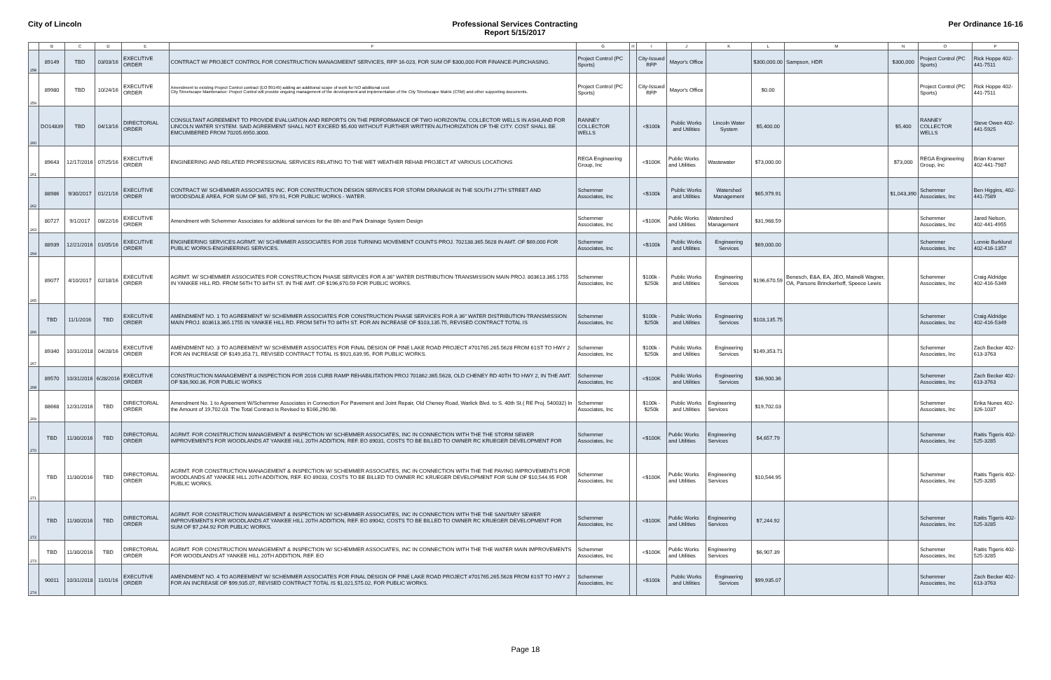City of Lincoln Professional Services Contracting
Report 5/15/2017
Per Ordinance 16-16
| | B | C | D | E | F | G | H | I | J | K | L | M | N | O | P |
| --- | --- | --- | --- | --- | --- | --- | --- | --- | --- | --- | --- | --- | --- | --- | --- |
| 258 | 89149 | TBD | 03/03/16 | EXECUTIVE ORDER | CONTRACT W/ PROJECT CONTROL FOR CONSTRUCTION MANAGMEENT SERVICES, RFP 16-023, FOR SUM OF $300,000 FOR FINANCE-PURCHASING. | Project Control (PC Sports) | | City-Issued RFP | Mayor's Office | | $300,000.00 | Sampson, HDR | $300,000 | Project Control (PC Sports) | Rick Hoppe 402-441-7511 |
| 259 | 89980 | TBD | 10/24/16 | EXECUTIVE ORDER | Amendment to existing Project Control contract (EO 89149) adding an additional scope of work for NO additional cost: City Streetscape Maintenance: Project Control will provide ongoing management of the development and implementation of the City Streetscape Matrix (CSM) and other supporting documents. | Project Control (PC Sports) | | City-Issued RFP | Mayor's Office | | $0.00 | | | Project Control (PC Sports) | Rick Hoppe 402-441-7511 |
| 260 | DO14839 | TBD | 04/13/16 | DIRECTORIAL ORDER | CONSULTANT AGREEMENT TO PROVIDE EVALUATION AND REPORTS ON THE PERFORMANCE OF TWO HORIZONTAL COLLECTOR WELLS IN ASHLAND FOR LINCOLN WATER SYSTEM. SAID AGREEMENT SHALL NOT EXCEED $5,400 WITHOUT FURTHER WRITTEN AUTHORIZATION OF THE CITY. COST SHALL BE EMCUMBERED FROM 70205.6950.3000. | RANNEY COLLECTOR WELLS | | <$100k | Public Works and Utilities | Lincoln Water System | $5,400.00 | | $5,400 | RANNEY COLLECTOR WELLS | Steve Owen 402-441-5925 |
| 261 | 89643 | 12/17/2016 | 07/25/16 | EXECUTIVE ORDER | ENGINEERING AND RELATED PROFESSIONAL SERVICES RELATING TO THE WET WEATHER REHAB PROJECT AT VARIOUS LOCATIONS | REGA Engineering Group, Inc | | <$100K | Public Works and Utilities | Wastewater | $73,000.00 | | $73,000 | REGA Engineering Group, Inc | Brian Kramer 402-441-7987 |
| 262 | 88986 | 9/30/2017 | 01/21/16 | EXECUTIVE ORDER | CONTRACT W/ SCHEMMER ASSOCIATES INC. FOR CONSTRUCTION DESIGN SERVICES FOR STORM DRAINAGE IN THE SOUTH 27TH STREET AND WOODSDALE AREA, FOR SUM OF $65, 979.91, FOR PUBLIC WORKS - WATER. | Schemmer Associates, Inc | | <$100k | Public Works and Utilities | Watershed Management | $65,979.91 | | $1,043,390 | Schemmer Associates, Inc | Ben Higgins, 402-441-7589 |
| 263 | 80727 | 9/1/2017 | 08/22/16 | EXECUTIVE ORDER | Amendment with Schemmer Associates for additional services for the 8th and Park Drainage System Design | Schemmer Associates, Inc | | <$100K | Public Works and Utilities | Watershed Management | $31,968.59 | | | Schemmer Associates, Inc | Jared Nelson, 402-441-4955 |
| 264 | 88939 | 12/21/2016 | 01/05/16 | EXECUTIVE ORDER | ENGINEERING SERVICES AGRMT. W/ SCHEMMER ASSOCIATES FOR 2016 TURNING MOVEMENT COUNTS PROJ. 702138.365.5628 IN AMT. OF $69,000 FOR PUBLIC WORKS-ENGINEERING SERVICES. | Schemmer Associates, Inc | | <$100k | Public Works and Utilities | Engineering Services | $69,000.00 | | | Schemmer Associates, Inc | Lonnie Burklund 402-416-1357 |
| 265 | 89077 | 4/10/2017 | 02/18/16 | EXECUTIVE ORDER | AGRMT. W/ SCHEMMER ASSOCIATES FOR CONSTRUCTION PHASE SERVICES FOR A 36" WATER DISTRIBUTION-TRANSMISSION MAIN PROJ. 803613.365.1755 IN YANKEE HILL RD. FROM 56TH TO 84TH ST. IN THE AMT. OF $196,670.59 FOR PUBLIC WORKS. | Schemmer Associates, Inc | | $100k - $250k | Public Works and Utilities | Engineering Services | $196,670.59 | Benesch, E&A, EA, JEO, Mainelli Wagner, OA, Parsons Brinckerhoff, Speece Lewis | | Schemmer Associates, Inc | Craig Aldridge 402-416-5349 |
| 266 | TBD | 11/1/2016 | TBD | EXECUTIVE ORDER | AMENDMENT NO. 1 TO AGREEMENT W/ SCHEMMER ASSOCIATES FOR CONSTRUCTION PHASE SERVICES FOR A 36" WATER DISTRIBUTION-TRANSMISSION MAIN PROJ. 803613.365.1755 IN YANKEE HILL RD. FROM 56TH TO 84TH ST. FOR AN INCREASE OF $103,135.75, REVISED CONTRACT TOTAL IS | Schemmer Associates, Inc | | $100k - $250k | Public Works and Utilities | Engineering Services | $103,135.75 | | | Schemmer Associates, Inc | Craig Aldridge 402-416-5349 |
| 267 | 89340 | 10/31/2018 | 04/28/16 | EXECUTIVE ORDER | AMENDMENT NO. 3 TO AGREEMENT W/ SCHEMMER ASSOCIATES FOR FINAL DESIGN OF PINE LAKE ROAD PROJECT #701765.265.5628 FROM 61ST TO HWY 2 FOR AN INCREASE OF $149,353.71, REVISED CONTRACT TOTAL IS $921,639.95, FOR PUBLIC WORKS. | Schemmer Associates, Inc | | $100k - $250k | Public Works and Utilities | Engineering Services | $149,353.71 | | | Schemmer Associates, Inc | Zach Becker 402-613-3763 |
| 268 | 89570 | 10/31/2016 | 6/28/2016 | EXECUTIVE ORDER | CONSTRUCTION MANAGEMENT & INSPECTION FOR 2016 CURB RAMP REHABILITATION PROJ 701862.365.5628, OLD CHENEY RD 40TH TO HWY 2, IN THE AMT. OF $36,900.36, FOR PUBLIC WORKS | Schemmer Associates, Inc | | <$100K | Public Works and Utilities | Engineering Services | $36,900.36 | | | Schemmer Associates, Inc | Zach Becker 402-613-3763 |
| 269 | 88668 | 12/31/2016 | TBD | DIRECTORIAL ORDER | Amendment No. 1 to Agreement W/Schemmer Associates in Connection For Pavement and Joint Repair, Old Cheney Road, Warlick Blvd. to S. 40th St.( RE Proj. 540032) In the Amount of 19,702.03. The Total Contract is Revised to $166,290.98. | Schemmer Associates, Inc | | $100k - $250k | Public Works and Utilities | Engineering Services | $19,702.03 | | | Schemmer Associates, Inc | Erika Nunes 402-326-1037 |
| 270 | TBD | 11/30/2016 | TBD | DIRECTORIAL ORDER | AGRMT. FOR CONSTRUCTION MANAGEMENT & INSPECTION W/ SCHEMMER ASSOCIATES, INC IN CONNECTION WITH THE THE STORM SEWER IMPROVEMENTS FOR WOODLANDS AT YANKEE HILL 20TH ADDITION, REF. EO 89031, COSTS TO BE BILLED TO OWNER RC KRUEGER DEVELOPMENT FOR | Schemmer Associates, Inc | | <$100K | Public Works and Utilities | Engineering Services | $4,657.79 | | | Schemmer Associates, Inc | Raitis Tigeris 402-525-3285 |
| 271 | TBD | 11/30/2016 | TBD | DIRECTORIAL ORDER | AGRMT. FOR CONSTRUCTION MANAGEMENT & INSPECTION W/ SCHEMMER ASSOCIATES, INC IN CONNECTION WITH THE THE PAVING IMPROVEMENTS FOR WOODLANDS AT YANKEE HILL 20TH ADDITION, REF. EO 89033, COSTS TO BE BILLED TO OWNER RC KRUEGER DEVELOPMENT FOR SUM OF $10,544.95 FOR PUBLIC WORKS. | Schemmer Associates, Inc | | <$100K | Public Works and Utilities | Engineering Services | $10,544.95 | | | Schemmer Associates, Inc | Raitis Tigeris 402-525-3285 |
| 272 | TBD | 11/30/2016 | TBD | DIRECTORIAL ORDER | AGRMT. FOR CONSTRUCTION MANAGEMENT & INSPECTION W/ SCHEMMER ASSOCIATES, INC IN CONNECTION WITH THE THE SANITARY SEWER IMPROVEMENTS FOR WOODLANDS AT YANKEE HILL 20TH ADDITION, REF. EO 89042, COSTS TO BE BILLED TO OWNER RC KRUEGER DEVELOPMENT FOR SUM OF $7,244.92 FOR PUBLIC WORKS. | Schemmer Associates, Inc | | <$100K | Public Works and Utilities | Engineering Services | $7,244.92 | | | Schemmer Associates, Inc | Raitis Tigeris 402-525-3285 |
| 273 | TBD | 11/30/2016 | TBD | DIRECTORIAL ORDER | AGRMT. FOR CONSTRUCTION MANAGEMENT & INSPECTION W/ SCHEMMER ASSOCIATES, INC IN CONNECTION WITH THE THE WATER MAIN IMPROVEMENTS FOR WOODLANDS AT YANKEE HILL 20TH ADDITION, REF. EO | Schemmer Associates, Inc | | <$100K | Public Works and Utilities | Engineering Services | $6,907.39 | | | Schemmer Associates, Inc | Raitis Tigeris 402-525-3285 |
| 274 | 90011 | 10/31/2018 | 11/01/16 | EXECUTIVE ORDER | AMENDMENT NO. 4 TO AGREEMENT W/ SCHEMMER ASSOCIATES FOR FINAL DESIGN OF PINE LAKE ROAD PROJECT #701765.265.5628 FROM 61ST TO HWY 2 FOR AN INCREASE OF $99,935.07, REVISED CONTRACT TOTAL IS $1,021,575.02, FOR PUBLIC WORKS. | Schemmer Associates, Inc | | <$100k | Public Works and Utilities | Engineering Services | $99,935.07 | | | Schemmer Associates, Inc | Zach Becker 402-613-3763 |
Page 18